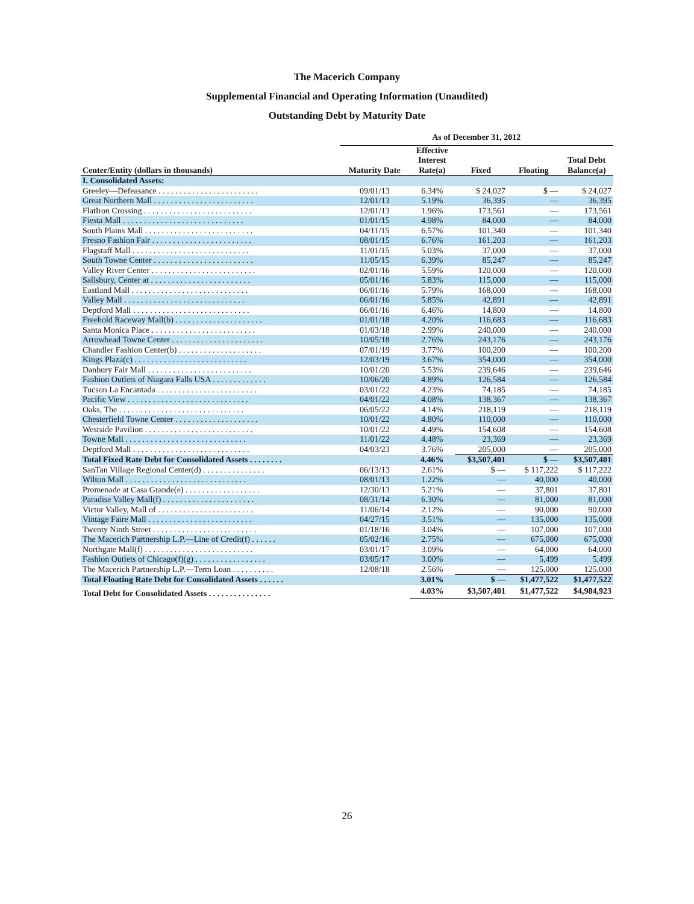The Macerich Company
Supplemental Financial and Operating Information (Unaudited)
Outstanding Debt by Maturity Date
| | As of December 31, 2012 | | | | |
| --- | --- | --- | --- | --- | --- |
| Center/Entity (dollars in thousands) | Maturity Date | Effective Interest Rate(a) | Fixed | Floating | Total Debt Balance(a) |
| I. Consolidated Assets: | | | | | |
| Greeley—Defeasance . . . . . . . . . . . . . . . . . . . . . . . . | 09/01/13 | 6.34% | $ 24,027 | $ — | $ 24,027 |
| Great Northern Mall . . . . . . . . . . . . . . . . . . . . . . . . | 12/01/13 | 5.19% | 36,395 | — | 36,395 |
| FlatIron Crossing . . . . . . . . . . . . . . . . . . . . . . . . . . | 12/01/13 | 1.96% | 173,561 | — | 173,561 |
| Fiesta Mall . . . . . . . . . . . . . . . . . . . . . . . . . . . . . | 01/01/15 | 4.98% | 84,000 | — | 84,000 |
| South Plains Mall . . . . . . . . . . . . . . . . . . . . . . . . . . | 04/11/15 | 6.57% | 101,340 | — | 101,340 |
| Fresno Fashion Fair . . . . . . . . . . . . . . . . . . . . . . . . | 08/01/15 | 6.76% | 161,203 | — | 161,203 |
| Flagstaff Mall . . . . . . . . . . . . . . . . . . . . . . . . . . . . | 11/01/15 | 5.03% | 37,000 | — | 37,000 |
| South Towne Center . . . . . . . . . . . . . . . . . . . . . . . . | 11/05/15 | 6.39% | 85,247 | — | 85,247 |
| Valley River Center . . . . . . . . . . . . . . . . . . . . . . . . . | 02/01/16 | 5.59% | 120,000 | — | 120,000 |
| Salisbury, Center at . . . . . . . . . . . . . . . . . . . . . . . . | 05/01/16 | 5.83% | 115,000 | — | 115,000 |
| Eastland Mall . . . . . . . . . . . . . . . . . . . . . . . . . . . . | 06/01/16 | 5.79% | 168,000 | — | 168,000 |
| Valley Mall . . . . . . . . . . . . . . . . . . . . . . . . . . . . . | 06/01/16 | 5.85% | 42,891 | — | 42,891 |
| Deptford Mall . . . . . . . . . . . . . . . . . . . . . . . . . . . . | 06/01/16 | 6.46% | 14,800 | — | 14,800 |
| Freehold Raceway Mall(b) . . . . . . . . . . . . . . . . . . . . . | 01/01/18 | 4.20% | 116,683 | — | 116,683 |
| Santa Monica Place . . . . . . . . . . . . . . . . . . . . . . . . . | 01/03/18 | 2.99% | 240,000 | — | 240,000 |
| Arrowhead Towne Center . . . . . . . . . . . . . . . . . . . . . . | 10/05/18 | 2.76% | 243,176 | — | 243,176 |
| Chandler Fashion Center(b) . . . . . . . . . . . . . . . . . . . . | 07/01/19 | 3.77% | 100,200 | — | 100,200 |
| Kings Plaza(c) . . . . . . . . . . . . . . . . . . . . . . . . . . . | 12/03/19 | 3.67% | 354,000 | — | 354,000 |
| Danbury Fair Mall . . . . . . . . . . . . . . . . . . . . . . . . . | 10/01/20 | 5.53% | 239,646 | — | 239,646 |
| Fashion Outlets of Niagara Falls USA . . . . . . . . . . . . . | 10/06/20 | 4.89% | 126,584 | — | 126,584 |
| Tucson La Encantada . . . . . . . . . . . . . . . . . . . . . . . . | 03/01/22 | 4.23% | 74,185 | — | 74,185 |
| Pacific View . . . . . . . . . . . . . . . . . . . . . . . . . . . . . | 04/01/22 | 4.08% | 138,367 | — | 138,367 |
| Oaks, The . . . . . . . . . . . . . . . . . . . . . . . . . . . . . . | 06/05/22 | 4.14% | 218,119 | — | 218,119 |
| Chesterfield Towne Center . . . . . . . . . . . . . . . . . . . . | 10/01/22 | 4.80% | 110,000 | — | 110,000 |
| Westside Pavilion . . . . . . . . . . . . . . . . . . . . . . . . . . | 10/01/22 | 4.49% | 154,608 | — | 154,608 |
| Towne Mall . . . . . . . . . . . . . . . . . . . . . . . . . . . . . | 11/01/22 | 4.48% | 23,369 | — | 23,369 |
| Deptford Mall . . . . . . . . . . . . . . . . . . . . . . . . . . . . | 04/03/23 | 3.76% | 205,000 | — | 205,000 |
| Total Fixed Rate Debt for Consolidated Assets . . . . . . . . | | 4.46% | $3,507,401 | $ — | $3,507,401 |
| SanTan Village Regional Center(d) . . . . . . . . . . . . . . . | 06/13/13 | 2.61% | $ — | $ 117,222 | $ 117,222 |
| Wilton Mall . . . . . . . . . . . . . . . . . . . . . . . . . . . . . | 08/01/13 | 1.22% | — | 40,000 | 40,000 |
| Promenade at Casa Grande(e) . . . . . . . . . . . . . . . . . . | 12/30/13 | 5.21% | — | 37,801 | 37,801 |
| Paradise Valley Mall(f) . . . . . . . . . . . . . . . . . . . . . . | 08/31/14 | 6.30% | — | 81,000 | 81,000 |
| Victor Valley, Mall of . . . . . . . . . . . . . . . . . . . . . . . | 11/06/14 | 2.12% | — | 90,000 | 90,000 |
| Vintage Faire Mall . . . . . . . . . . . . . . . . . . . . . . . . . | 04/27/15 | 3.51% | — | 135,000 | 135,000 |
| Twenty Ninth Street . . . . . . . . . . . . . . . . . . . . . . . . . | 01/18/16 | 3.04% | — | 107,000 | 107,000 |
| The Macerich Partnership L.P.—Line of Credit(f) . . . . . . | 05/02/16 | 2.75% | — | 675,000 | 675,000 |
| Northgate Mall(f) . . . . . . . . . . . . . . . . . . . . . . . . . . | 03/01/17 | 3.09% | — | 64,000 | 64,000 |
| Fashion Outlets of Chicago(f)(g) . . . . . . . . . . . . . . . . . | 03/05/17 | 3.00% | — | 5,499 | 5,499 |
| The Macerich Partnership L.P.—Term Loan . . . . . . . . . . | 12/08/18 | 2.56% | — | 125,000 | 125,000 |
| Total Floating Rate Debt for Consolidated Assets . . . . . . | | 3.01% | $ — | $1,477,522 | $1,477,522 |
| Total Debt for Consolidated Assets . . . . . . . . . . . . . . . | | 4.03% | $3,507,401 | $1,477,522 | $4,984,923 |
26